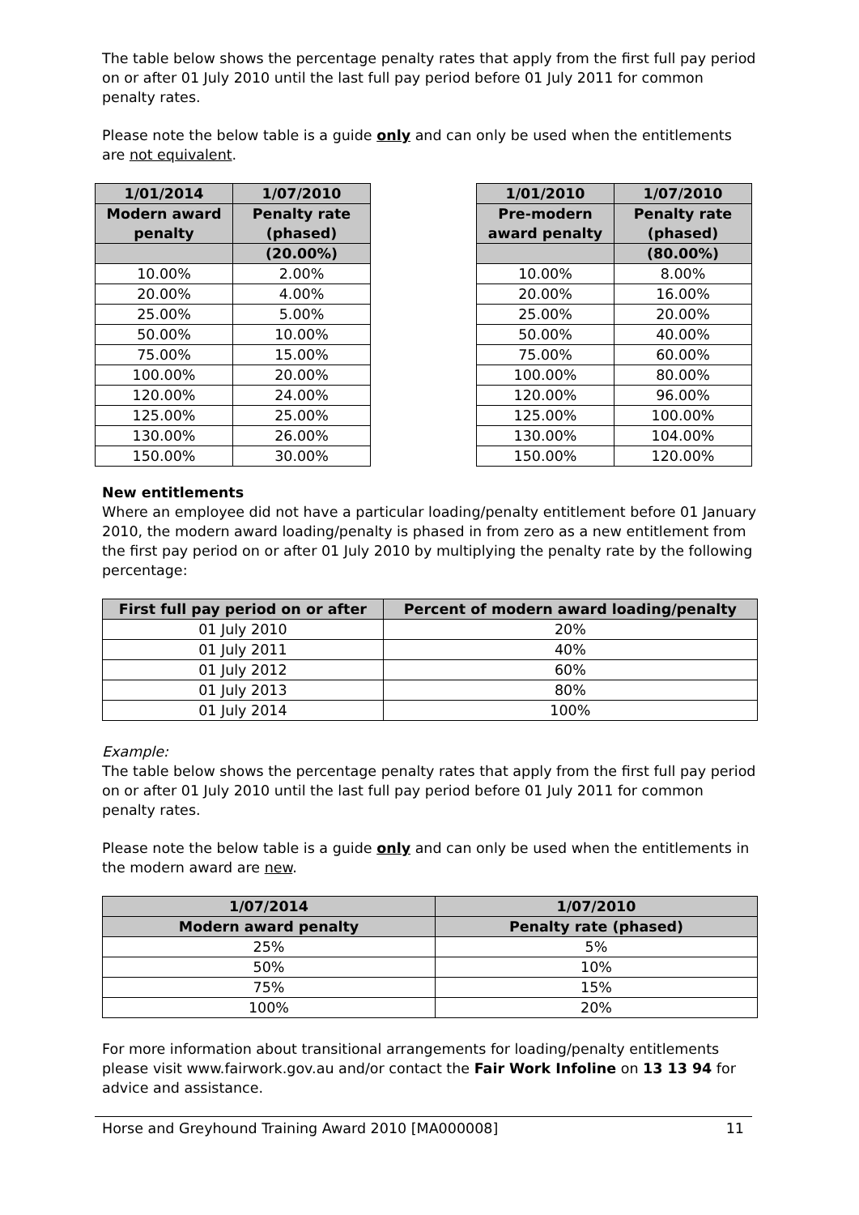The table below shows the percentage penalty rates that apply from the first full pay period on or after 01 July 2010 until the last full pay period before 01 July 2011 for common penalty rates.
Please note the below table is a guide only and can only be used when the entitlements are not equivalent.
| 1/01/2014 | 1/07/2010 |
| --- | --- |
| Modern award penalty | Penalty rate (phased) |
| | (20.00%) |
| 10.00% | 2.00% |
| 20.00% | 4.00% |
| 25.00% | 5.00% |
| 50.00% | 10.00% |
| 75.00% | 15.00% |
| 100.00% | 20.00% |
| 120.00% | 24.00% |
| 125.00% | 25.00% |
| 130.00% | 26.00% |
| 150.00% | 30.00% |
| 1/01/2010 | 1/07/2010 |
| --- | --- |
| Pre-modern award penalty | Penalty rate (phased) |
| | (80.00%) |
| 10.00% | 8.00% |
| 20.00% | 16.00% |
| 25.00% | 20.00% |
| 50.00% | 40.00% |
| 75.00% | 60.00% |
| 100.00% | 80.00% |
| 120.00% | 96.00% |
| 125.00% | 100.00% |
| 130.00% | 104.00% |
| 150.00% | 120.00% |
New entitlements
Where an employee did not have a particular loading/penalty entitlement before 01 January 2010, the modern award loading/penalty is phased in from zero as a new entitlement from the first pay period on or after 01 July 2010 by multiplying the penalty rate by the following percentage:
| First full pay period on or after | Percent of modern award loading/penalty |
| --- | --- |
| 01 July 2010 | 20% |
| 01 July 2011 | 40% |
| 01 July 2012 | 60% |
| 01 July 2013 | 80% |
| 01 July 2014 | 100% |
Example:
The table below shows the percentage penalty rates that apply from the first full pay period on or after 01 July 2010 until the last full pay period before 01 July 2011 for common penalty rates.
Please note the below table is a guide only and can only be used when the entitlements in the modern award are new.
| 1/07/2014 | 1/07/2010 |
| --- | --- |
| Modern award penalty | Penalty rate (phased) |
| 25% | 5% |
| 50% | 10% |
| 75% | 15% |
| 100% | 20% |
For more information about transitional arrangements for loading/penalty entitlements please visit www.fairwork.gov.au and/or contact the Fair Work Infoline on 13 13 94 for advice and assistance.
Horse and Greyhound Training Award 2010 [MA000008] 11